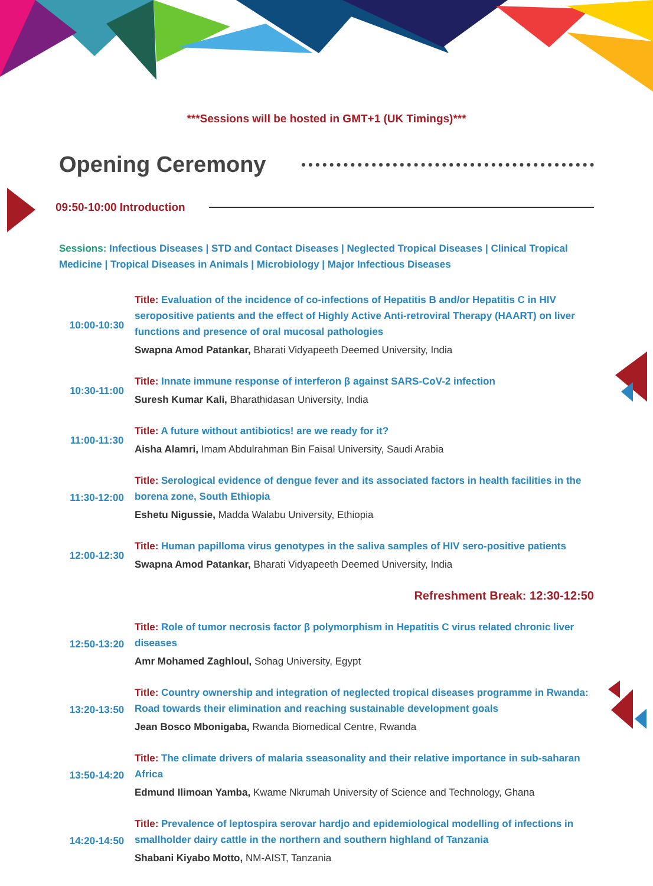***Sessions will be hosted in GMT+1 (UK Timings)***
Opening Ceremony
09:50-10:00 Introduction
Sessions: Infectious Diseases | STD and Contact Diseases | Neglected Tropical Diseases | Clinical Tropical Medicine | Tropical Diseases in Animals | Microbiology | Major Infectious Diseases
| 10:00-10:30 | Title: Evaluation of the incidence of co-infections of Hepatitis B and/or Hepatitis C in HIV seropositive patients and the effect of Highly Active Anti-retroviral Therapy (HAART) on liver functions and presence of oral mucosal pathologies Swapna Amod Patankar, Bharati Vidyapeeth Deemed University, India |
| 10:30-11:00 | Title: Innate immune response of interferon β against SARS-CoV-2 infection Suresh Kumar Kali, Bharathidasan University, India |
| 11:00-11:30 | Title: A future without antibiotics! are we ready for it? Aisha Alamri, Imam Abdulrahman Bin Faisal University, Saudi Arabia |
| 11:30-12:00 | Title: Serological evidence of dengue fever and its associated factors in health facilities in the borena zone, South Ethiopia Eshetu Nigussie, Madda Walabu University, Ethiopia |
| 12:00-12:30 | Title: Human papilloma virus genotypes in the saliva samples of HIV sero-positive patients Swapna Amod Patankar, Bharati Vidyapeeth Deemed University, India |
| Refreshment Break: 12:30-12:50 | |
| 12:50-13:20 | Title: Role of tumor necrosis factor β polymorphism in Hepatitis C virus related chronic liver diseases Amr Mohamed Zaghloul, Sohag University, Egypt |
| 13:20-13:50 | Title: Country ownership and integration of neglected tropical diseases programme in Rwanda: Road towards their elimination and reaching sustainable development goals Jean Bosco Mbonigaba, Rwanda Biomedical Centre, Rwanda |
| 13:50-14:20 | Title: The climate drivers of malaria sseasonality and their relative importance in sub-saharan Africa Edmund Ilimoan Yamba, Kwame Nkrumah University of Science and Technology, Ghana |
| 14:20-14:50 | Title: Prevalence of leptospira serovar hardjo and epidemiological modelling of infections in smallholder dairy cattle in the northern and southern highland of Tanzania Shabani Kiyabo Motto, NM-AIST, Tanzania |